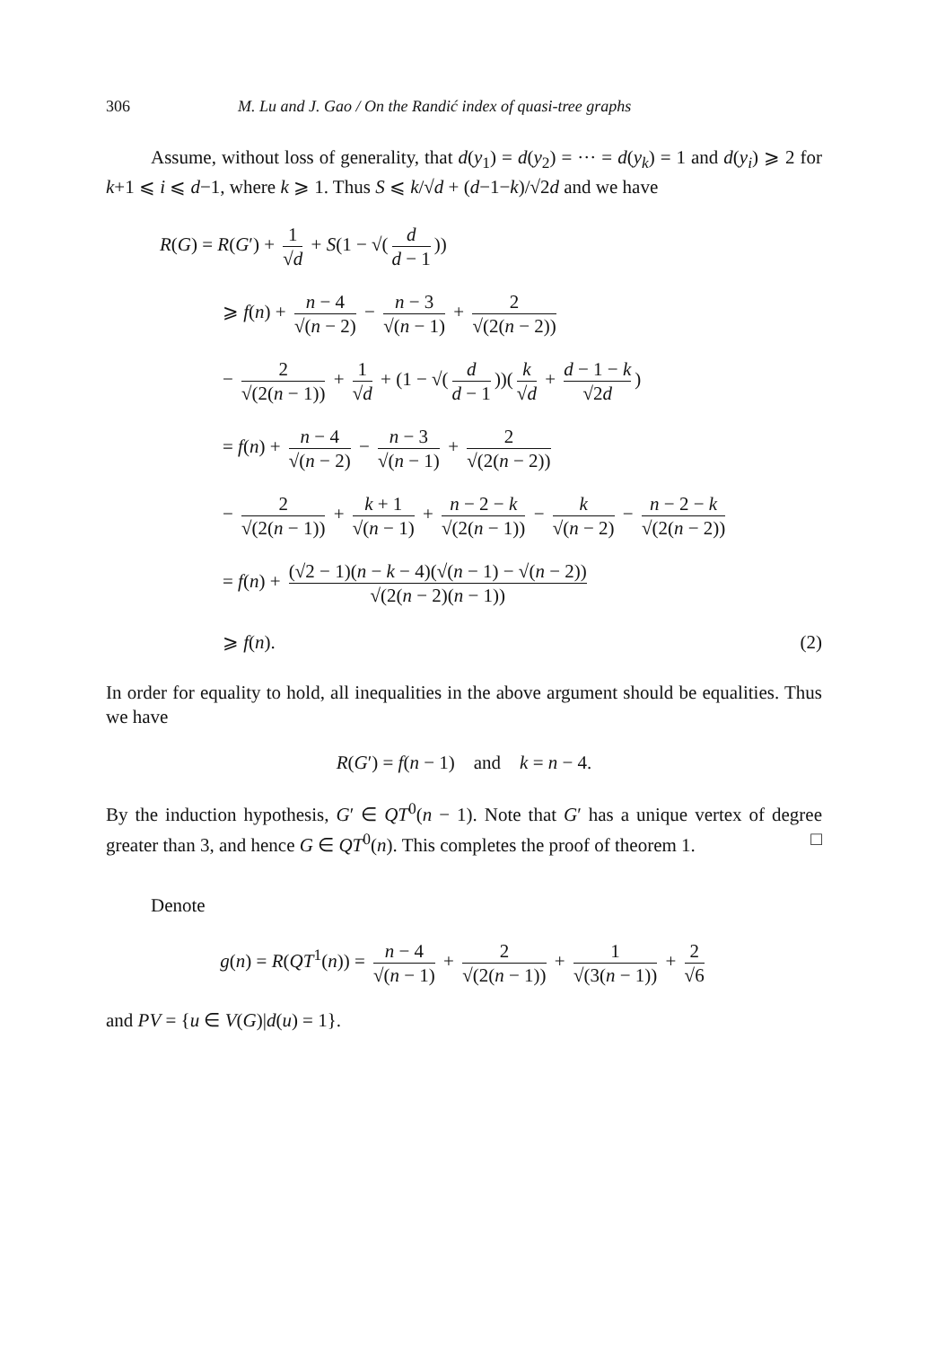306 M. Lu and J. Gao / On the Randić index of quasi-tree graphs
Assume, without loss of generality, that d(y<sub>1</sub>) = d(y<sub>2</sub>) = ··· = d(y<sub>k</sub>) = 1 and d(y<sub>i</sub>) ⩾ 2 for k+1 ⩽ i ⩽ d−1, where k ⩾ 1. Thus S ⩽ k/√d + (d−1−k)/√2d and we have
R(G) = R(G′) + 1 √d + S(1 − √(d d − 1))
⩾ f(n) + n − 4 √(n − 2) − n − 3 √(n − 1) + 2 √(2(n − 2))
− 2 √(2(n − 1)) + 1 √d + (1 − √(d d − 1))(k √d + d − 1 − k √2d)
= f(n) + n − 4 √(n − 2) − n − 3 √(n − 1) + 2 √(2(n − 2))
− 2 √(2(n − 1)) + k + 1 √(n − 1) + n − 2 − k √(2(n − 1)) − k √(n − 2) − n − 2 − k √(2(n − 2))
= f(n) + (√2 − 1)(n − k − 4)(√(n − 1) − √(n − 2)) √(2(n − 2)(n − 1))
⩾ f(n). (2)
In order for equality to hold, all inequalities in the above argument should be equalities. Thus we have
R(G′) = f(n − 1) and k = n − 4.
By the induction hypothesis, G′ ∈ QT<sup>0</sup>(n − 1). Note that G′ has a unique vertex of degree greater than 3, and hence G ∈ QT<sup>0</sup>(n). This completes the proof of theorem 1. □
Denote
g(n) = R(QT<sup>1</sup>(n)) = n − 4 √(n − 1) + 2 √(2(n − 1)) + 1 √(3(n − 1)) + 2 √6
and PV = {u ∈ V(G)|d(u) = 1}.